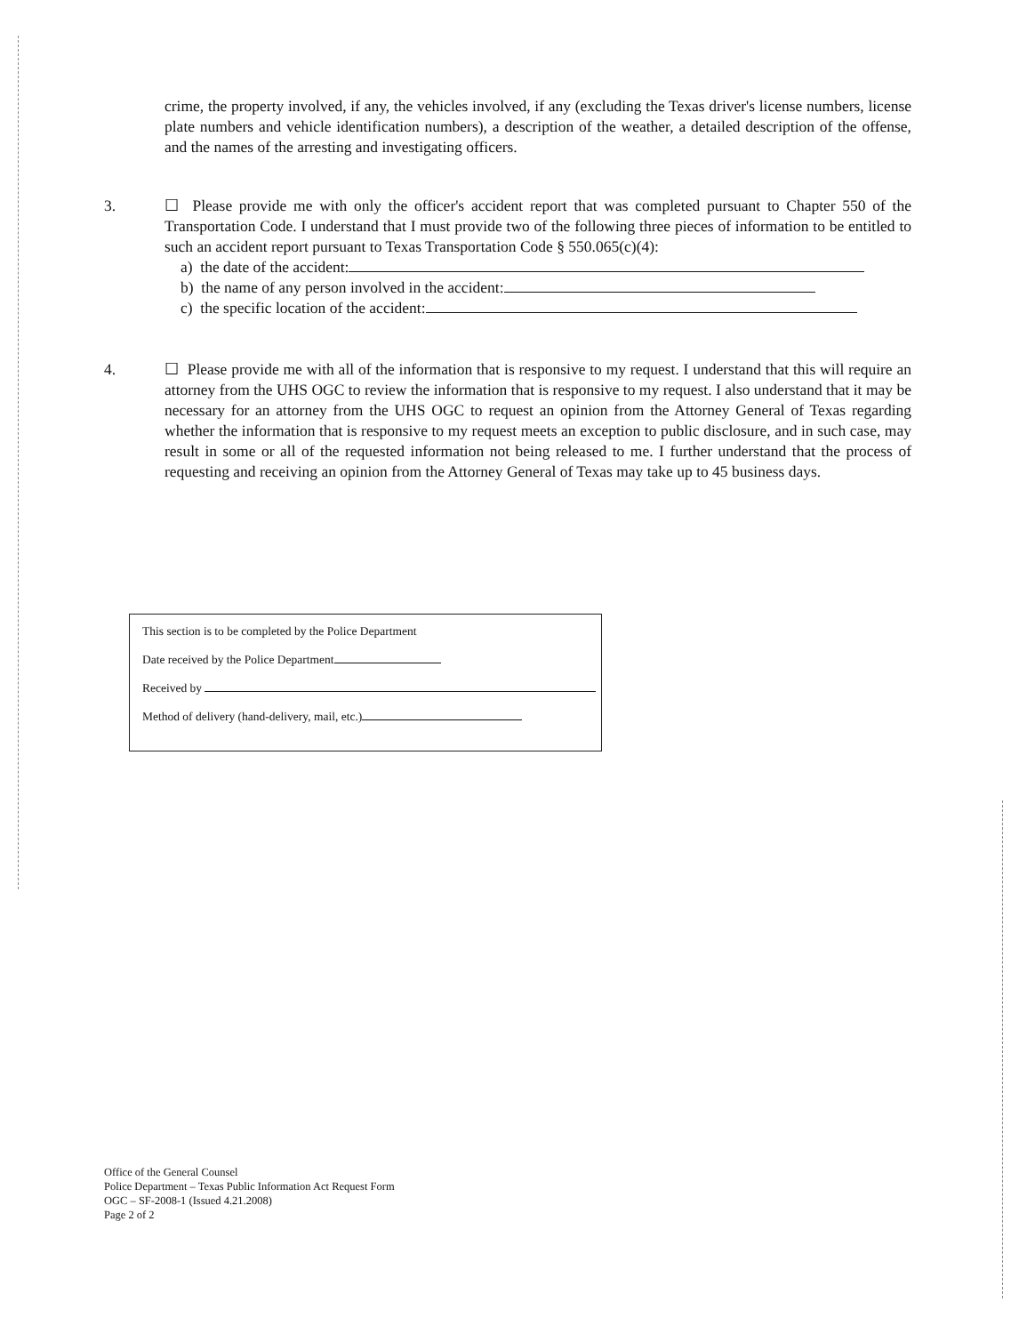crime, the property involved, if any, the vehicles involved, if any (excluding the Texas driver's license numbers, license plate numbers and vehicle identification numbers), a description of the weather, a detailed description of the offense, and the names of the arresting and investigating officers.
3. ☐ Please provide me with only the officer's accident report that was completed pursuant to Chapter 550 of the Transportation Code. I understand that I must provide two of the following three pieces of information to be entitled to such an accident report pursuant to Texas Transportation Code § 550.065(c)(4):
a) the date of the accident:
b) the name of any person involved in the accident:
c) the specific location of the accident:
4. ☐ Please provide me with all of the information that is responsive to my request. I understand that this will require an attorney from the UHS OGC to review the information that is responsive to my request. I also understand that it may be necessary for an attorney from the UHS OGC to request an opinion from the Attorney General of Texas regarding whether the information that is responsive to my request meets an exception to public disclosure, and in such case, may result in some or all of the requested information not being released to me. I further understand that the process of requesting and receiving an opinion from the Attorney General of Texas may take up to 45 business days.
This section is to be completed by the Police Department
Date received by the Police Department
Received by
Method of delivery (hand-delivery, mail, etc.)
Office of the General Counsel
Police Department – Texas Public Information Act Request Form
OGC – SF-2008-1 (Issued 4.21.2008)
Page 2 of 2